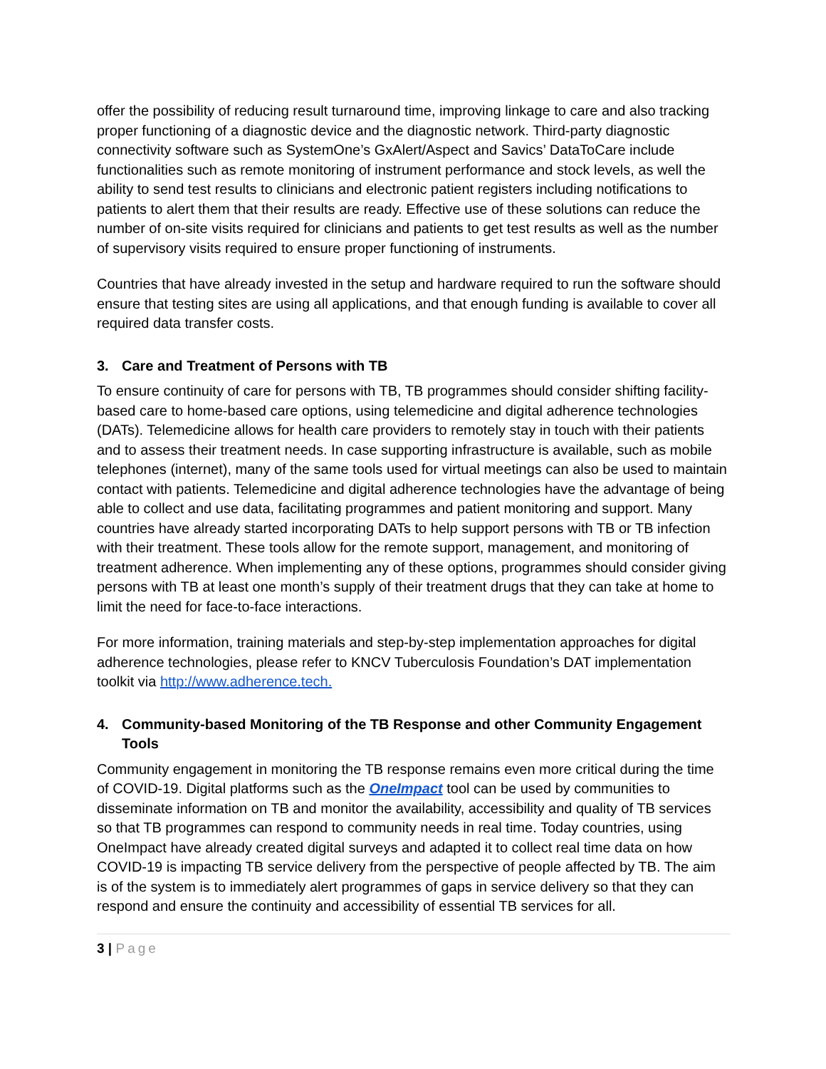offer the possibility of reducing result turnaround time, improving linkage to care and also tracking proper functioning of a diagnostic device and the diagnostic network. Third-party diagnostic connectivity software such as SystemOne’s GxAlert/Aspect and Savics’ DataToCare include functionalities such as remote monitoring of instrument performance and stock levels, as well the ability to send test results to clinicians and electronic patient registers including notifications to patients to alert them that their results are ready. Effective use of these solutions can reduce the number of on-site visits required for clinicians and patients to get test results as well as the number of supervisory visits required to ensure proper functioning of instruments.
Countries that have already invested in the setup and hardware required to run the software should ensure that testing sites are using all applications, and that enough funding is available to cover all required data transfer costs.
3. Care and Treatment of Persons with TB
To ensure continuity of care for persons with TB, TB programmes should consider shifting facility-based care to home-based care options, using telemedicine and digital adherence technologies (DATs). Telemedicine allows for health care providers to remotely stay in touch with their patients and to assess their treatment needs. In case supporting infrastructure is available, such as mobile telephones (internet), many of the same tools used for virtual meetings can also be used to maintain contact with patients. Telemedicine and digital adherence technologies have the advantage of being able to collect and use data, facilitating programmes and patient monitoring and support. Many countries have already started incorporating DATs to help support persons with TB or TB infection with their treatment. These tools allow for the remote support, management, and monitoring of treatment adherence. When implementing any of these options, programmes should consider giving persons with TB at least one month’s supply of their treatment drugs that they can take at home to limit the need for face-to-face interactions.
For more information, training materials and step-by-step implementation approaches for digital adherence technologies, please refer to KNCV Tuberculosis Foundation’s DAT implementation toolkit via http://www.adherence.tech.
4. Community-based Monitoring of the TB Response and other Community Engagement Tools
Community engagement in monitoring the TB response remains even more critical during the time of COVID-19. Digital platforms such as the OneImpact tool can be used by communities to disseminate information on TB and monitor the availability, accessibility and quality of TB services so that TB programmes can respond to community needs in real time. Today countries, using OneImpact have already created digital surveys and adapted it to collect real time data on how COVID-19 is impacting TB service delivery from the perspective of people affected by TB. The aim is of the system is to immediately alert programmes of gaps in service delivery so that they can respond and ensure the continuity and accessibility of essential TB services for all.
3 | Page